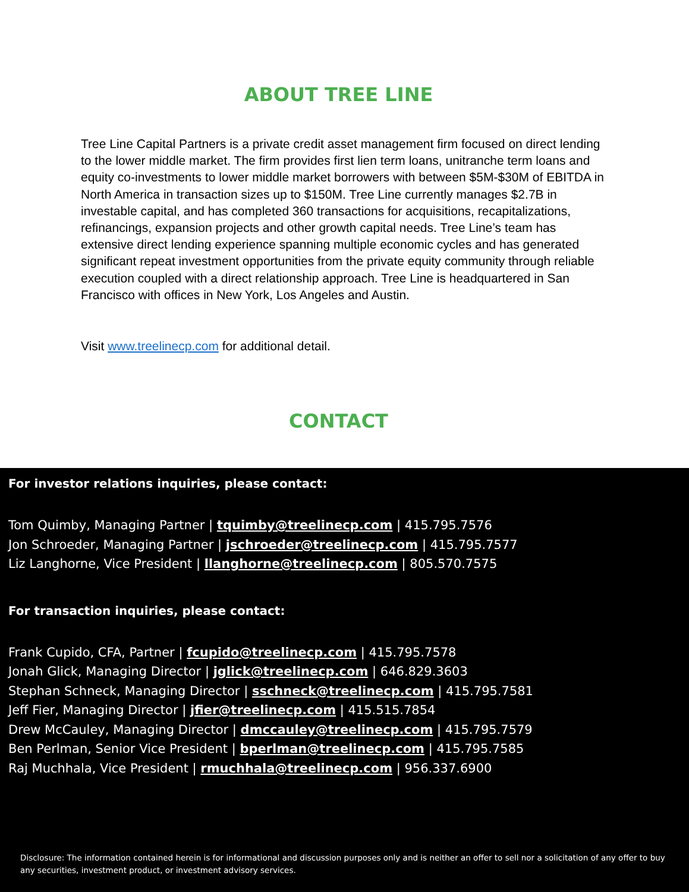ABOUT TREE LINE
Tree Line Capital Partners is a private credit asset management firm focused on direct lending to the lower middle market. The firm provides first lien term loans, unitranche term loans and equity co-investments to lower middle market borrowers with between $5M-$30M of EBITDA in North America in transaction sizes up to $150M. Tree Line currently manages $2.7B in investable capital, and has completed 360 transactions for acquisitions, recapitalizations, refinancings, expansion projects and other growth capital needs. Tree Line’s team has extensive direct lending experience spanning multiple economic cycles and has generated significant repeat investment opportunities from the private equity community through reliable execution coupled with a direct relationship approach. Tree Line is headquartered in San Francisco with offices in New York, Los Angeles and Austin.
Visit www.treelinecp.com for additional detail.
CONTACT
For investor relations inquiries, please contact:
Tom Quimby, Managing Partner | tquimby@treelinecp.com | 415.795.7576
Jon Schroeder, Managing Partner | jschroeder@treelinecp.com | 415.795.7577
Liz Langhorne, Vice President | llanghorne@treelinecp.com | 805.570.7575
For transaction inquiries, please contact:
Frank Cupido, CFA, Partner | fcupido@treelinecp.com | 415.795.7578
Jonah Glick, Managing Director | jglick@treelinecp.com | 646.829.3603
Stephan Schneck, Managing Director | sschneck@treelinecp.com | 415.795.7581
Jeff Fier, Managing Director | jfier@treelinecp.com | 415.515.7854
Drew McCauley, Managing Director | dmccauley@treelinecp.com | 415.795.7579
Ben Perlman, Senior Vice President | bperlman@treelinecp.com | 415.795.7585
Raj Muchhala, Vice President | rmuchhala@treelinecp.com | 956.337.6900
Disclosure: The information contained herein is for informational and discussion purposes only and is neither an offer to sell nor a solicitation of any offer to buy any securities, investment product, or investment advisory services.